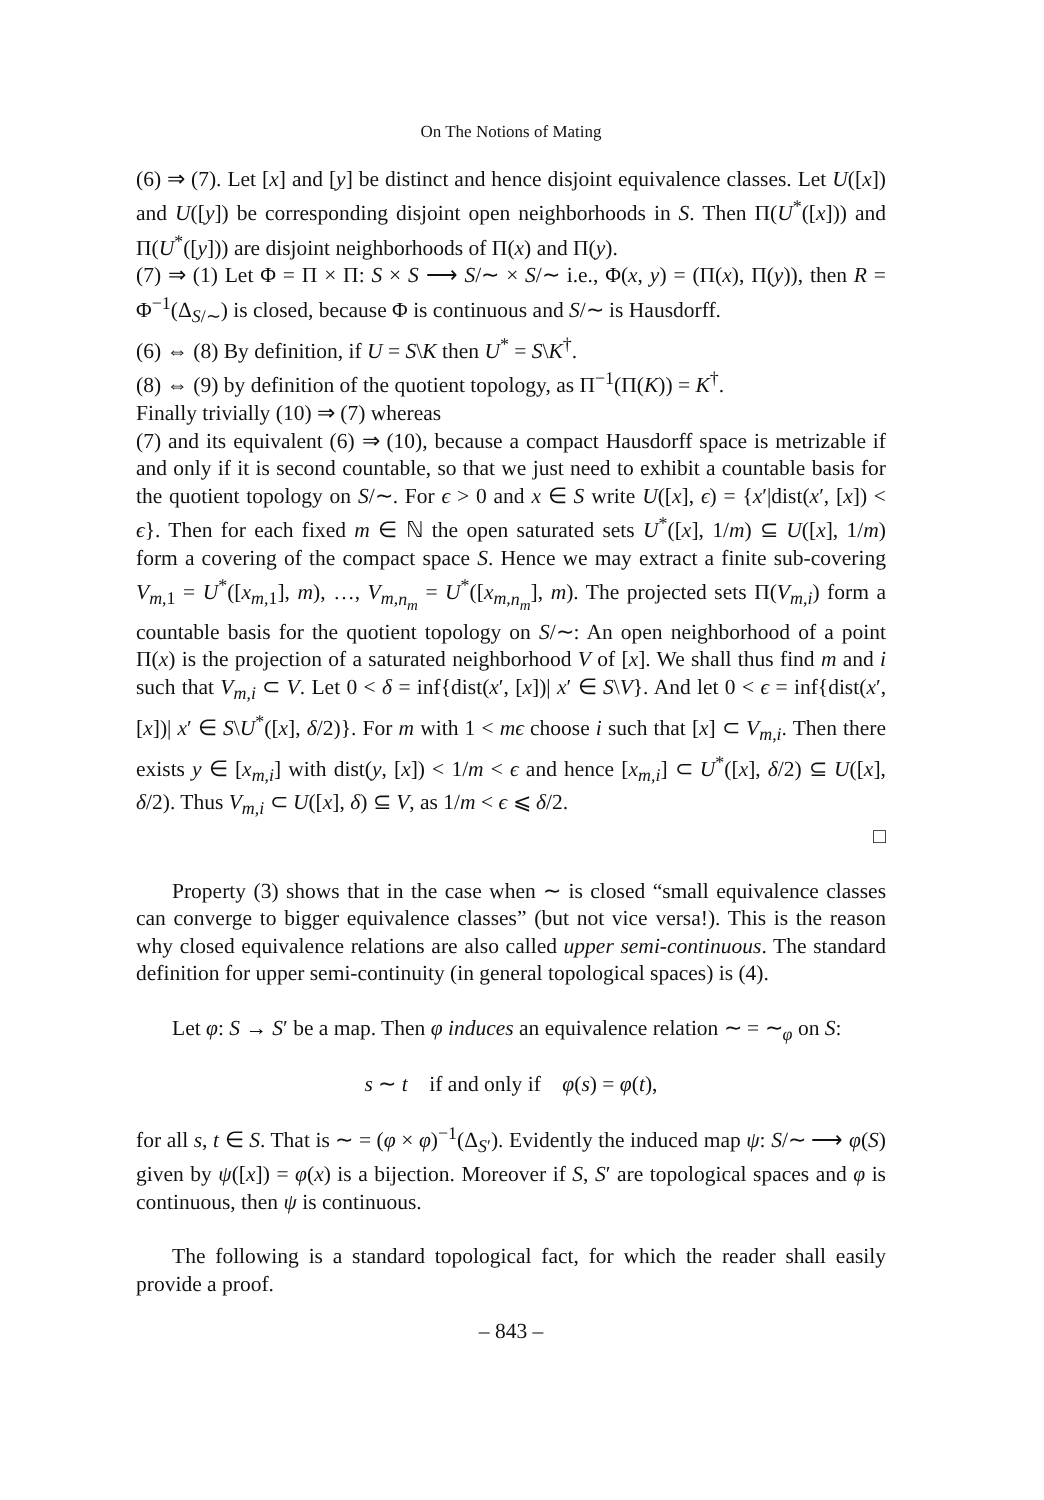On The Notions of Mating
(6) ⇒ (7). Let [x] and [y] be distinct and hence disjoint equivalence classes. Let U([x]) and U([y]) be corresponding disjoint open neighborhoods in S. Then Π(U<sup>*</sup>([x])) and Π(U<sup>*</sup>([y])) are disjoint neighborhoods of Π(x) and Π(y).
(7) ⇒ (1) Let Φ = Π × Π: S × S ⟶ S/∼ × S/∼ i.e., Φ(x, y) = (Π(x), Π(y)), then R = Φ<sup>−1</sup>(Δ<sub>S/∼</sub>) is closed, because Φ is continuous and S/∼ is Hausdorff.
(6) ⇔ (8) By definition, if U = S\K then U<sup>*</sup> = S\K<sup>†</sup>.
(8) ⇔ (9) by definition of the quotient topology, as Π<sup>−1</sup>(Π(K)) = K<sup>†</sup>.
Finally trivially (10) ⇒ (7) whereas
(7) and its equivalent (6) ⇒ (10), because a compact Hausdorff space is metrizable if and only if it is second countable, so that we just need to exhibit a countable basis for the quotient topology on S/∼. For ϵ > 0 and x ∈ S write U([x], ϵ) = {x′|dist(x′, [x]) < ϵ}. Then for each fixed m ∈ ℕ the open saturated sets U<sup>*</sup>([x], 1/m) ⊆ U([x], 1/m) form a covering of the compact space S. Hence we may extract a finite sub-covering V<sub>m,1</sub> = U<sup>*</sup>([x<sub>m,1</sub>], m), …, V<sub>m,n<sub>m</sub></sub> = U<sup>*</sup>([x<sub>m,n<sub>m</sub></sub>], m). The projected sets Π(V<sub>m,i</sub>) form a countable basis for the quotient topology on S/∼: An open neighborhood of a point Π(x) is the projection of a saturated neighborhood V of [x]. We shall thus find m and i such that V<sub>m,i</sub> ⊂ V. Let 0 < δ = inf{dist(x′, [x])| x′ ∈ S\V}. And let 0 < ϵ = inf{dist(x′, [x])| x′ ∈ S\U<sup>*</sup>([x], δ/2)}. For m with 1 < mϵ choose i such that [x] ⊂ V<sub>m,i</sub>. Then there exists y ∈ [x<sub>m,i</sub>] with dist(y, [x]) < 1/m < ϵ and hence [x<sub>m,i</sub>] ⊂ U<sup>*</sup>([x], δ/2) ⊆ U([x], δ/2). Thus V<sub>m,i</sub> ⊂ U([x], δ) ⊆ V, as 1/m < ϵ ⩽ δ/2.
□
Property (3) shows that in the case when ∼ is closed “small equivalence classes can converge to bigger equivalence classes” (but not vice versa!). This is the reason why closed equivalence relations are also called upper semi-continuous. The standard definition for upper semi-continuity (in general topological spaces) is (4).
Let φ: S → S′ be a map. Then φ induces an equivalence relation ∼ = ∼<sub>φ</sub> on S:
s ∼ t if and only if φ(s) = φ(t),
for all s, t ∈ S. That is ∼ = (φ × φ)<sup>−1</sup>(Δ<sub>S′</sub>). Evidently the induced map ψ: S/∼ ⟶ φ(S) given by ψ([x]) = φ(x) is a bijection. Moreover if S, S′ are topological spaces and φ is continuous, then ψ is continuous.
The following is a standard topological fact, for which the reader shall easily provide a proof.
– 843 –